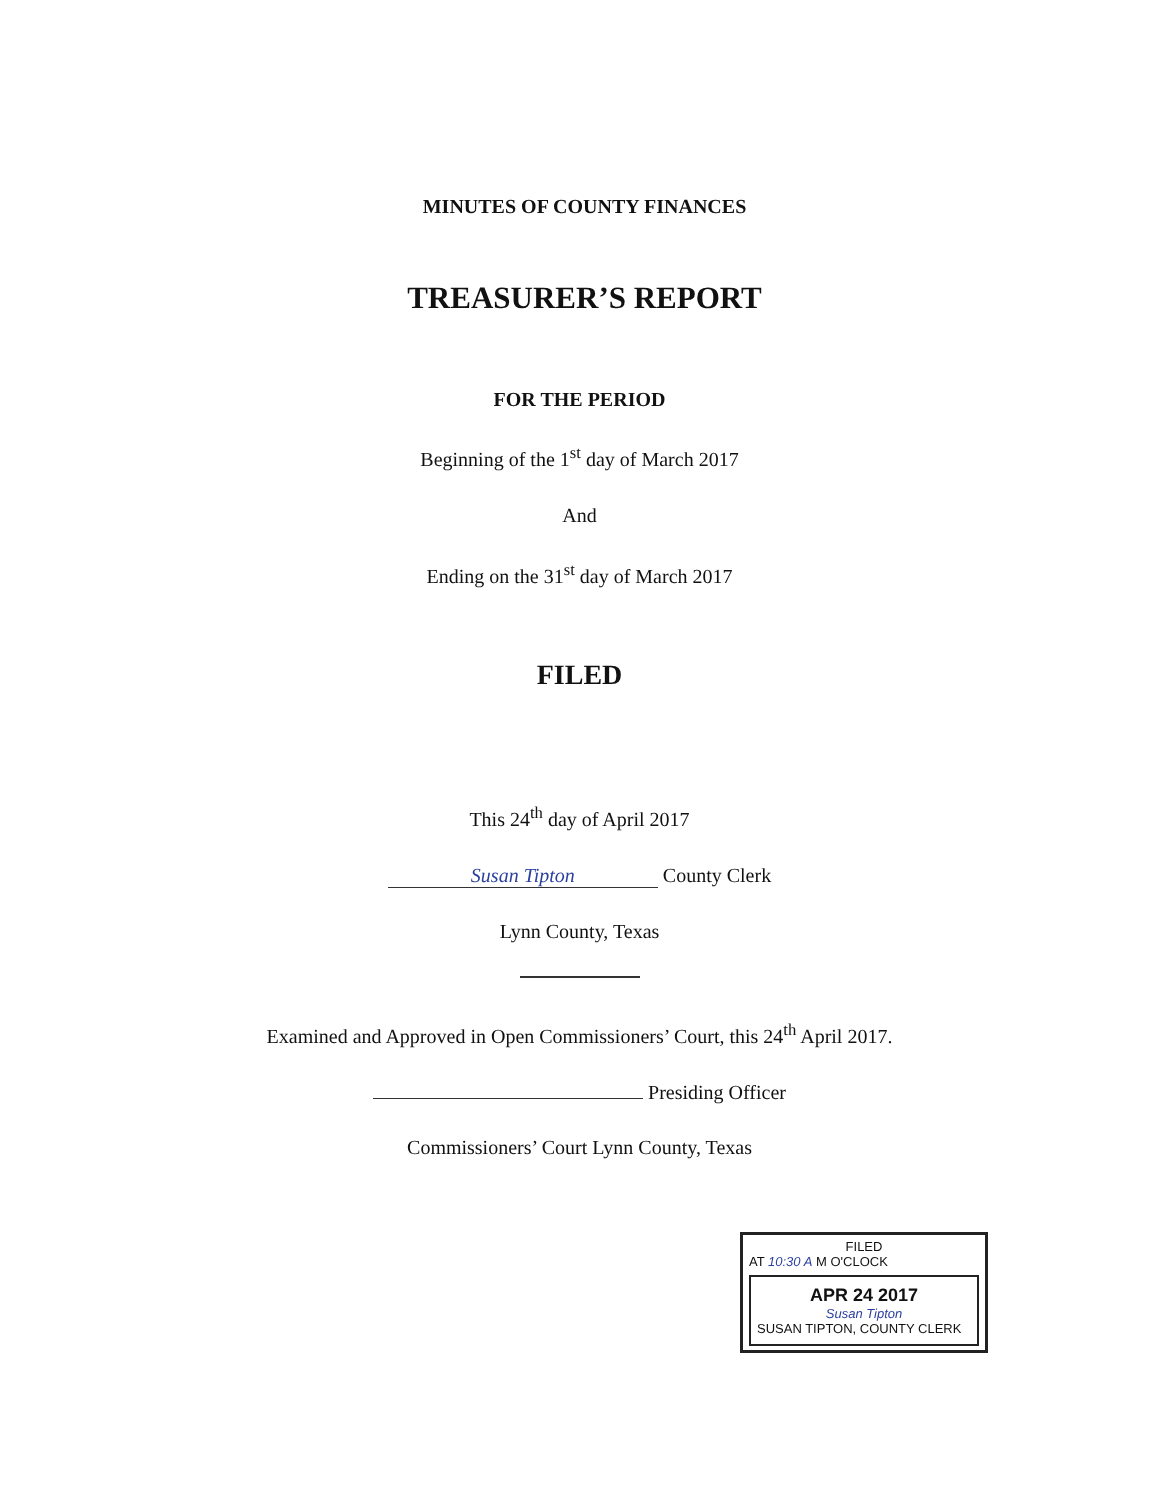MINUTES OF COUNTY FINANCES
TREASURER’S REPORT
FOR THE PERIOD
Beginning of the 1<sup>st</sup> day of March 2017
And
Ending on the 31<sup>st</sup> day of March 2017
FILED
This 24<sup>th</sup> day of April 2017
Susan Tipton County Clerk
Lynn County, Texas
Examined and Approved in Open Commissioners’ Court, this 24<sup>th</sup> April 2017.
Presiding Officer
Commissioners’ Court Lynn County, Texas
FILED
AT 10:30 A M O'CLOCK
APR 24 2017
Susan Tipton
SUSAN TIPTON, COUNTY CLERK